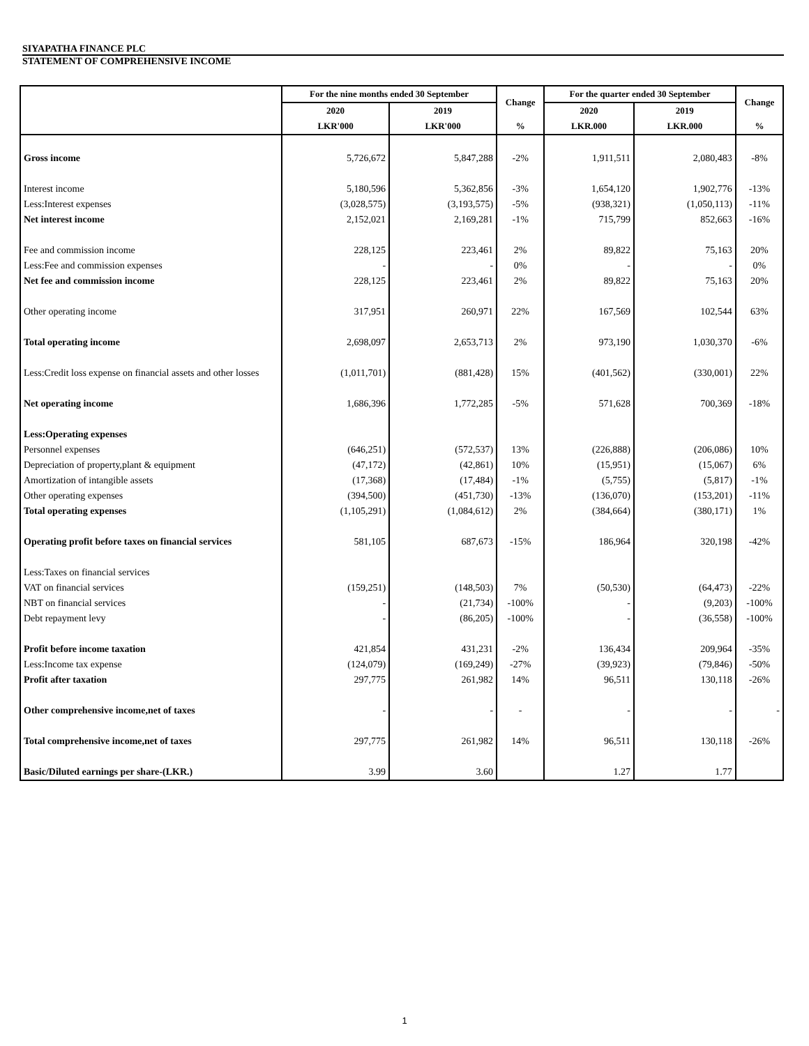SIYAPATHA FINANCE PLC
STATEMENT OF COMPREHENSIVE INCOME
| | For the nine months ended 30 September | | Change | For the quarter ended 30 September | | Change |
| --- | --- | --- | --- | --- | --- | --- |
| | 2020 | 2019 | | 2020 | 2019 | |
| | LKR'000 | LKR'000 | % | LKR.000 | LKR.000 | % |
| Gross income | 5,726,672 | 5,847,288 | -2% | 1,911,511 | 2,080,483 | -8% |
| Interest income | 5,180,596 | 5,362,856 | -3% | 1,654,120 | 1,902,776 | -13% |
| Less:Interest expenses | (3,028,575) | (3,193,575) | -5% | (938,321) | (1,050,113) | -11% |
| Net interest income | 2,152,021 | 2,169,281 | -1% | 715,799 | 852,663 | -16% |
| Fee and commission income | 228,125 | 223,461 | 2% | 89,822 | 75,163 | 20% |
| Less:Fee and commission expenses | - | - | 0% | - | - | 0% |
| Net fee and commission income | 228,125 | 223,461 | 2% | 89,822 | 75,163 | 20% |
| Other operating income | 317,951 | 260,971 | 22% | 167,569 | 102,544 | 63% |
| Total operating income | 2,698,097 | 2,653,713 | 2% | 973,190 | 1,030,370 | -6% |
| Less:Credit loss expense on financial assets and other losses | (1,011,701) | (881,428) | 15% | (401,562) | (330,001) | 22% |
| Net operating income | 1,686,396 | 1,772,285 | -5% | 571,628 | 700,369 | -18% |
| Less:Operating expenses | | | | | | |
| Personnel expenses | (646,251) | (572,537) | 13% | (226,888) | (206,086) | 10% |
| Depreciation of property,plant & equipment | (47,172) | (42,861) | 10% | (15,951) | (15,067) | 6% |
| Amortization of intangible assets | (17,368) | (17,484) | -1% | (5,755) | (5,817) | -1% |
| Other operating expenses | (394,500) | (451,730) | -13% | (136,070) | (153,201) | -11% |
| Total operating expenses | (1,105,291) | (1,084,612) | 2% | (384,664) | (380,171) | 1% |
| Operating profit before taxes on financial services | 581,105 | 687,673 | -15% | 186,964 | 320,198 | -42% |
| Less:Taxes on financial services | | | | | | |
| VAT on financial services | (159,251) | (148,503) | 7% | (50,530) | (64,473) | -22% |
| NBT on financial services | - | (21,734) | -100% | - | (9,203) | -100% |
| Debt repayment levy | - | (86,205) | -100% | - | (36,558) | -100% |
| Profit before income taxation | 421,854 | 431,231 | -2% | 136,434 | 209,964 | -35% |
| Less:Income tax expense | (124,079) | (169,249) | -27% | (39,923) | (79,846) | -50% |
| Profit after taxation | 297,775 | 261,982 | 14% | 96,511 | 130,118 | -26% |
| Other comprehensive income,net of taxes | - | - | - | - | - | - |
| Total comprehensive income,net of taxes | 297,775 | 261,982 | 14% | 96,511 | 130,118 | -26% |
| Basic/Diluted earnings per share-(LKR.) | 3.99 | 3.60 | | 1.27 | 1.77 | |
1